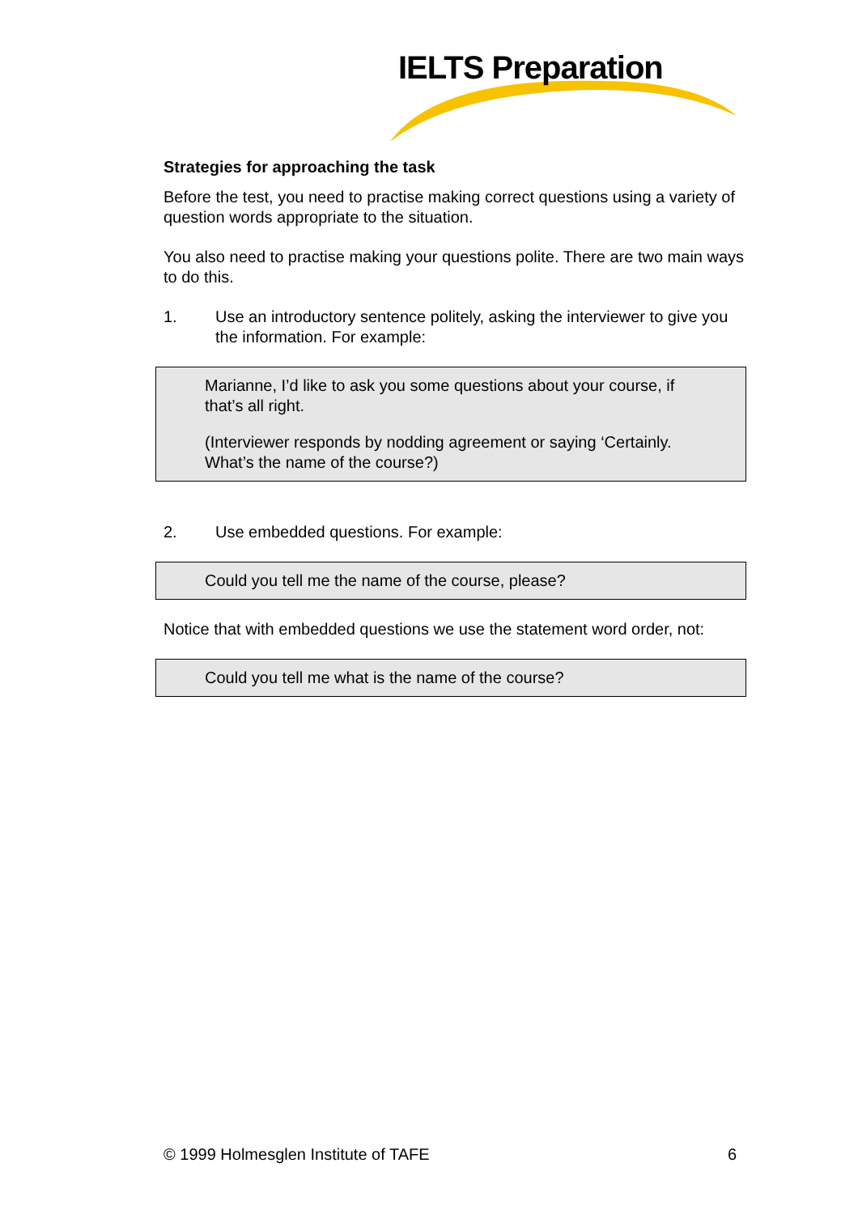IELTS Preparation
Strategies for approaching the task
Before the test, you need to practise making correct questions using a variety of question words appropriate to the situation.
You also need to practise making your questions polite. There are two main ways to do this.
1. Use an introductory sentence politely, asking the interviewer to give you the information. For example:
Marianne, I’d like to ask you some questions about your course, if that’s all right.
(Interviewer responds by nodding agreement or saying ‘Certainly. What’s the name of the course?)
2. Use embedded questions. For example:
Could you tell me the name of the course, please?
Notice that with embedded questions we use the statement word order, not:
Could you tell me what is the name of the course?
© 1999 Holmesglen Institute of TAFE 6